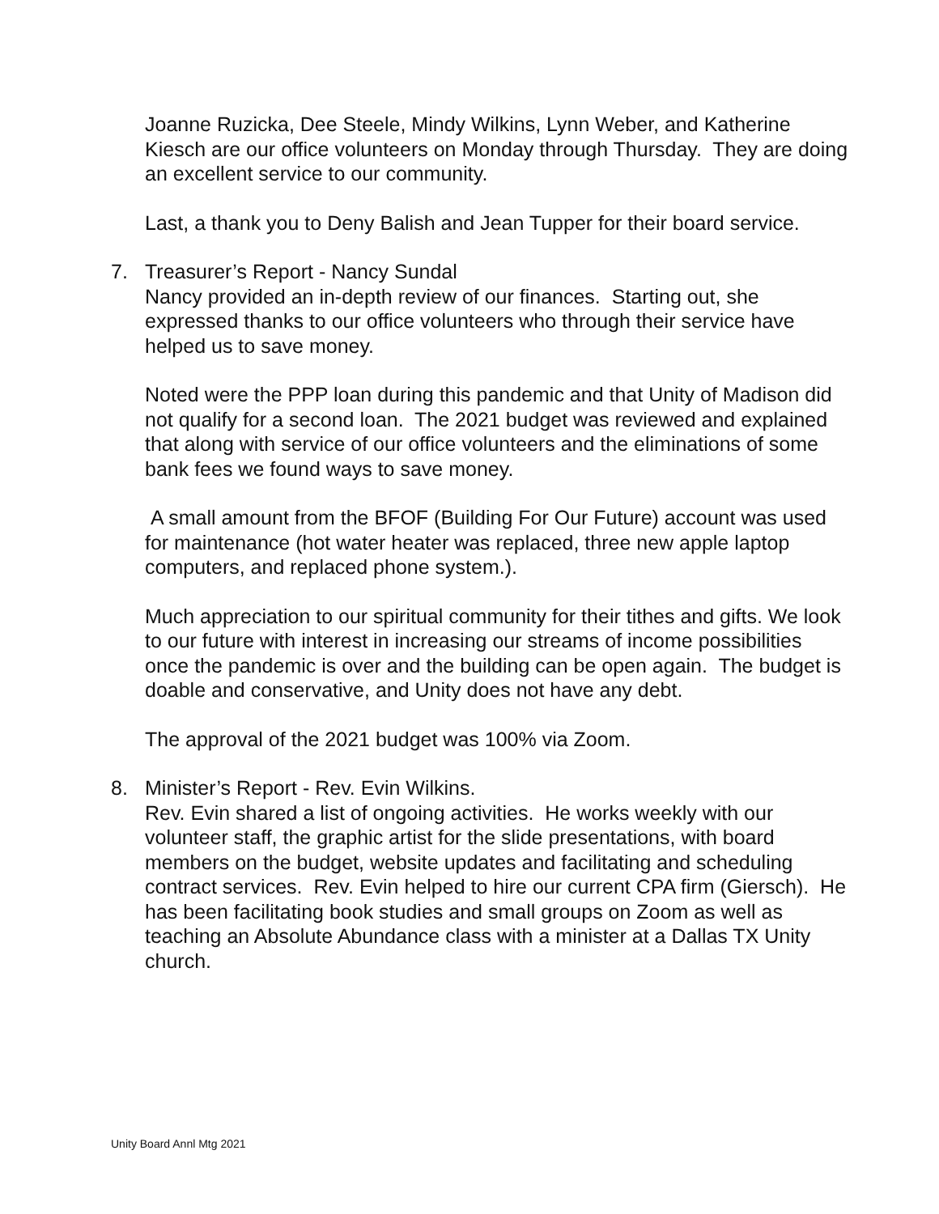Joanne Ruzicka, Dee Steele, Mindy Wilkins, Lynn Weber, and Katherine Kiesch are our office volunteers on Monday through Thursday. They are doing an excellent service to our community.
Last, a thank you to Deny Balish and Jean Tupper for their board service.
7. Treasurer’s Report - Nancy Sundal
Nancy provided an in-depth review of our finances. Starting out, she expressed thanks to our office volunteers who through their service have helped us to save money.
Noted were the PPP loan during this pandemic and that Unity of Madison did not qualify for a second loan. The 2021 budget was reviewed and explained that along with service of our office volunteers and the eliminations of some bank fees we found ways to save money.
A small amount from the BFOF (Building For Our Future) account was used for maintenance (hot water heater was replaced, three new apple laptop computers, and replaced phone system.).
Much appreciation to our spiritual community for their tithes and gifts. We look to our future with interest in increasing our streams of income possibilities once the pandemic is over and the building can be open again. The budget is doable and conservative, and Unity does not have any debt.
The approval of the 2021 budget was 100% via Zoom.
8. Minister’s Report - Rev. Evin Wilkins.
Rev. Evin shared a list of ongoing activities. He works weekly with our volunteer staff, the graphic artist for the slide presentations, with board members on the budget, website updates and facilitating and scheduling contract services. Rev. Evin helped to hire our current CPA firm (Giersch). He has been facilitating book studies and small groups on Zoom as well as teaching an Absolute Abundance class with a minister at a Dallas TX Unity church.
Unity Board Annl Mtg 2021